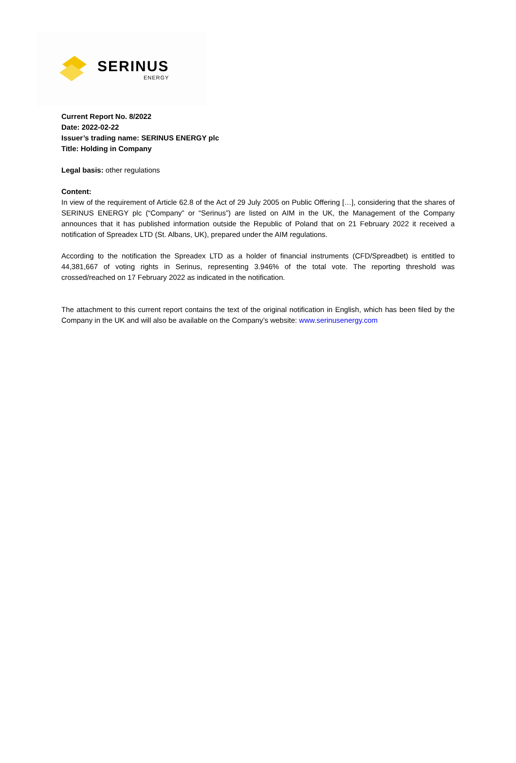SERINUS
ENERGY
Current Report No. 8/2022
Date: 2022-02-22
Issuer’s trading name: SERINUS ENERGY plc
Title: Holding in Company
Legal basis: other regulations
Content:
In view of the requirement of Article 62.8 of the Act of 29 July 2005 on Public Offering […], considering that the shares of SERINUS ENERGY plc (“Company” or “Serinus”) are listed on AIM in the UK, the Management of the Company announces that it has published information outside the Republic of Poland that on 21 February 2022 it received a notification of Spreadex LTD (St. Albans, UK), prepared under the AIM regulations.
According to the notification the Spreadex LTD as a holder of financial instruments (CFD/Spreadbet) is entitled to 44,381,667 of voting rights in Serinus, representing 3.946% of the total vote. The reporting threshold was crossed/reached on 17 February 2022 as indicated in the notification.
The attachment to this current report contains the text of the original notification in English, which has been filed by the Company in the UK and will also be available on the Company’s website: www.serinusenergy.com